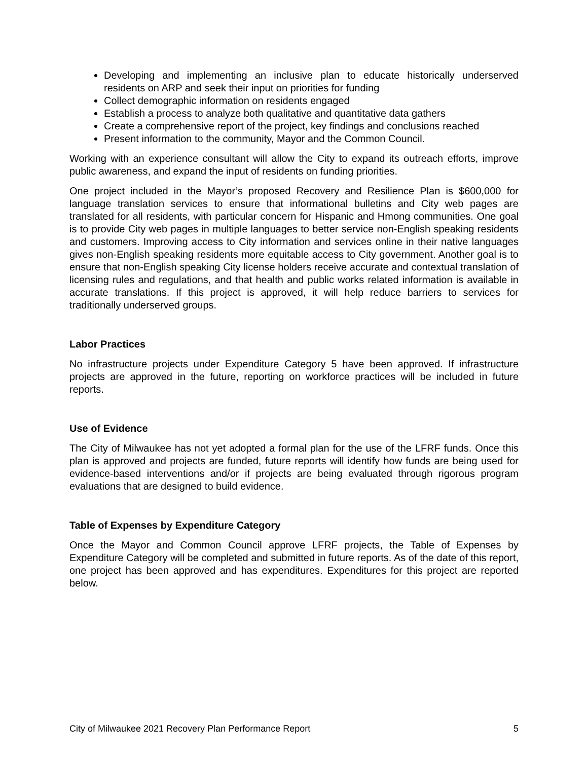Developing and implementing an inclusive plan to educate historically underserved residents on ARP and seek their input on priorities for funding
Collect demographic information on residents engaged
Establish a process to analyze both qualitative and quantitative data gathers
Create a comprehensive report of the project, key findings and conclusions reached
Present information to the community, Mayor and the Common Council.
Working with an experience consultant will allow the City to expand its outreach efforts, improve public awareness, and expand the input of residents on funding priorities.
One project included in the Mayor’s proposed Recovery and Resilience Plan is $600,000 for language translation services to ensure that informational bulletins and City web pages are translated for all residents, with particular concern for Hispanic and Hmong communities. One goal is to provide City web pages in multiple languages to better service non-English speaking residents and customers. Improving access to City information and services online in their native languages gives non-English speaking residents more equitable access to City government. Another goal is to ensure that non-English speaking City license holders receive accurate and contextual translation of licensing rules and regulations, and that health and public works related information is available in accurate translations. If this project is approved, it will help reduce barriers to services for traditionally underserved groups.
Labor Practices
No infrastructure projects under Expenditure Category 5 have been approved. If infrastructure projects are approved in the future, reporting on workforce practices will be included in future reports.
Use of Evidence
The City of Milwaukee has not yet adopted a formal plan for the use of the LFRF funds. Once this plan is approved and projects are funded, future reports will identify how funds are being used for evidence-based interventions and/or if projects are being evaluated through rigorous program evaluations that are designed to build evidence.
Table of Expenses by Expenditure Category
Once the Mayor and Common Council approve LFRF projects, the Table of Expenses by Expenditure Category will be completed and submitted in future reports. As of the date of this report, one project has been approved and has expenditures. Expenditures for this project are reported below.
City of Milwaukee 2021 Recovery Plan Performance Report 5